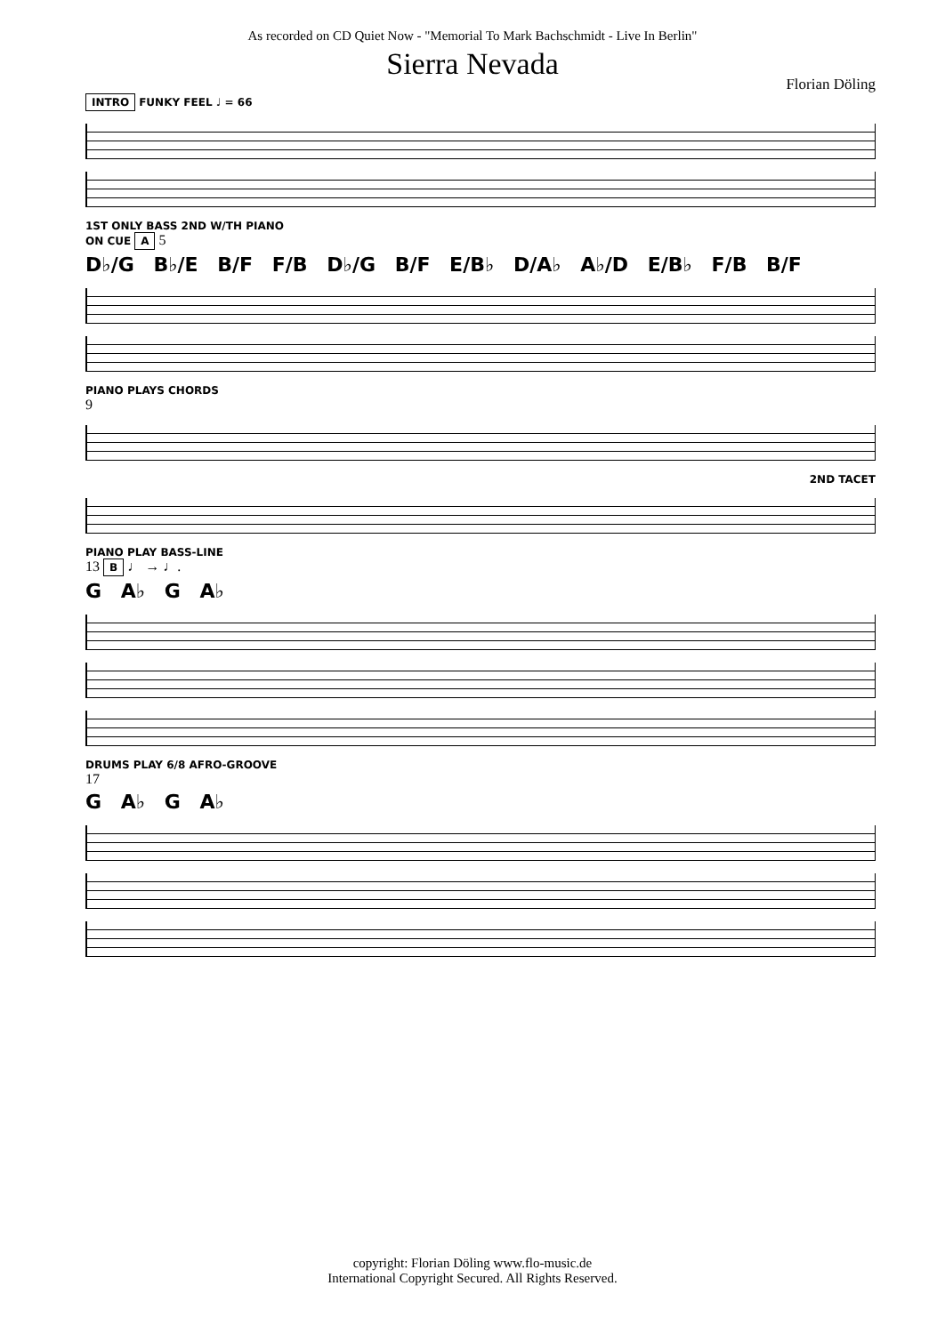As recorded on CD Quiet Now - "Memorial To Mark Bachschmidt - Live In Berlin"
Sierra Nevada
Florian Döling
INTRO FUNKY FEEL ♩ = 66
1ST ONLY BASS 2ND W/TH PIANO
ON CUE A 5
D♭/G B♭/E B/F F/B D♭/G B/F E/B♭ D/A♭ A♭/D E/B♭ F/B B/F
PIANO PLAYS CHORDS
9
2ND TACET
PIANO PLAY BASS-LINE
13 B ♩ → ♩.
G A♭ G A♭
DRUMS PLAY 6/8 AFRO-GROOVE
17
G A♭ G A♭
copyright: Florian Döling www.flo-music.de
International Copyright Secured. All Rights Reserved.